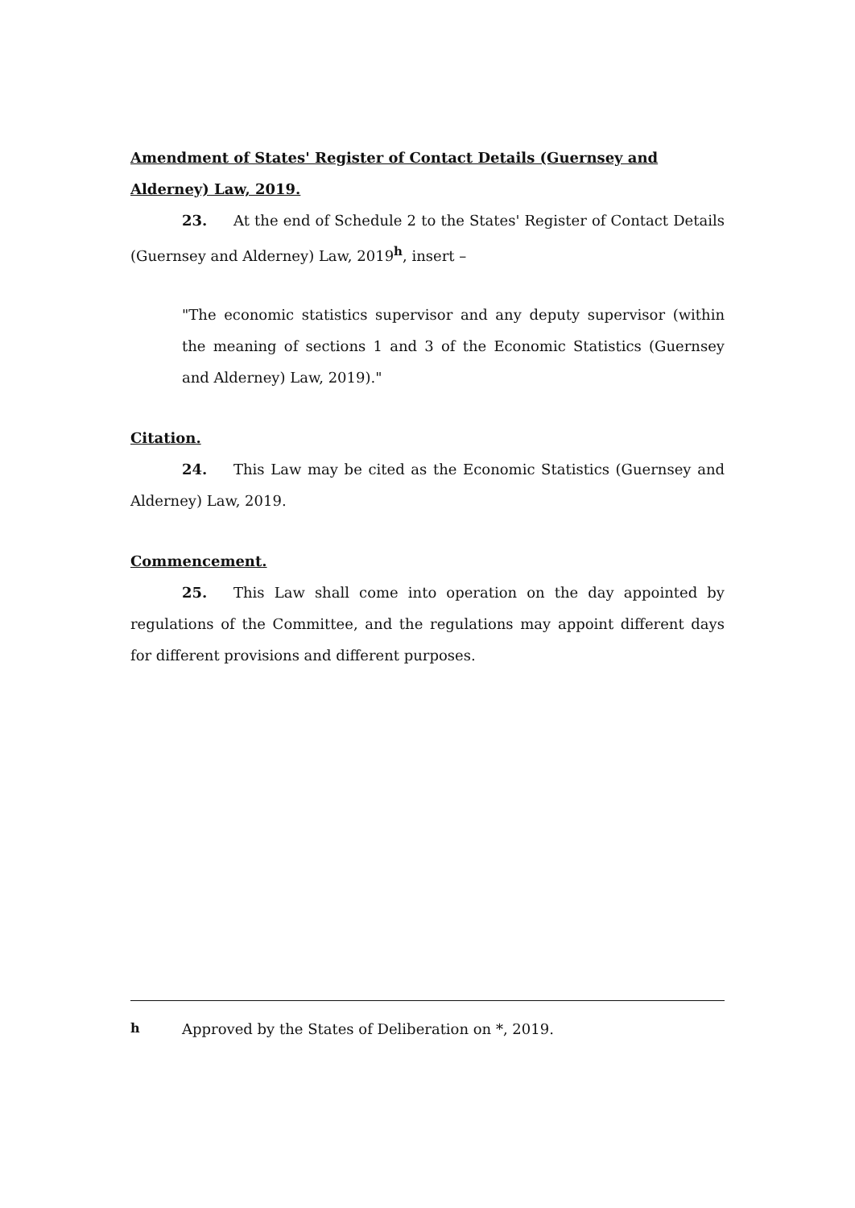Amendment of States' Register of Contact Details (Guernsey and Alderney) Law, 2019.
23. At the end of Schedule 2 to the States' Register of Contact Details (Guernsey and Alderney) Law, 2019<sup>h</sup>, insert –
"The economic statistics supervisor and any deputy supervisor (within the meaning of sections 1 and 3 of the Economic Statistics (Guernsey and Alderney) Law, 2019)."
Citation.
24. This Law may be cited as the Economic Statistics (Guernsey and Alderney) Law, 2019.
Commencement.
25. This Law shall come into operation on the day appointed by regulations of the Committee, and the regulations may appoint different days for different provisions and different purposes.
h Approved by the States of Deliberation on *, 2019.